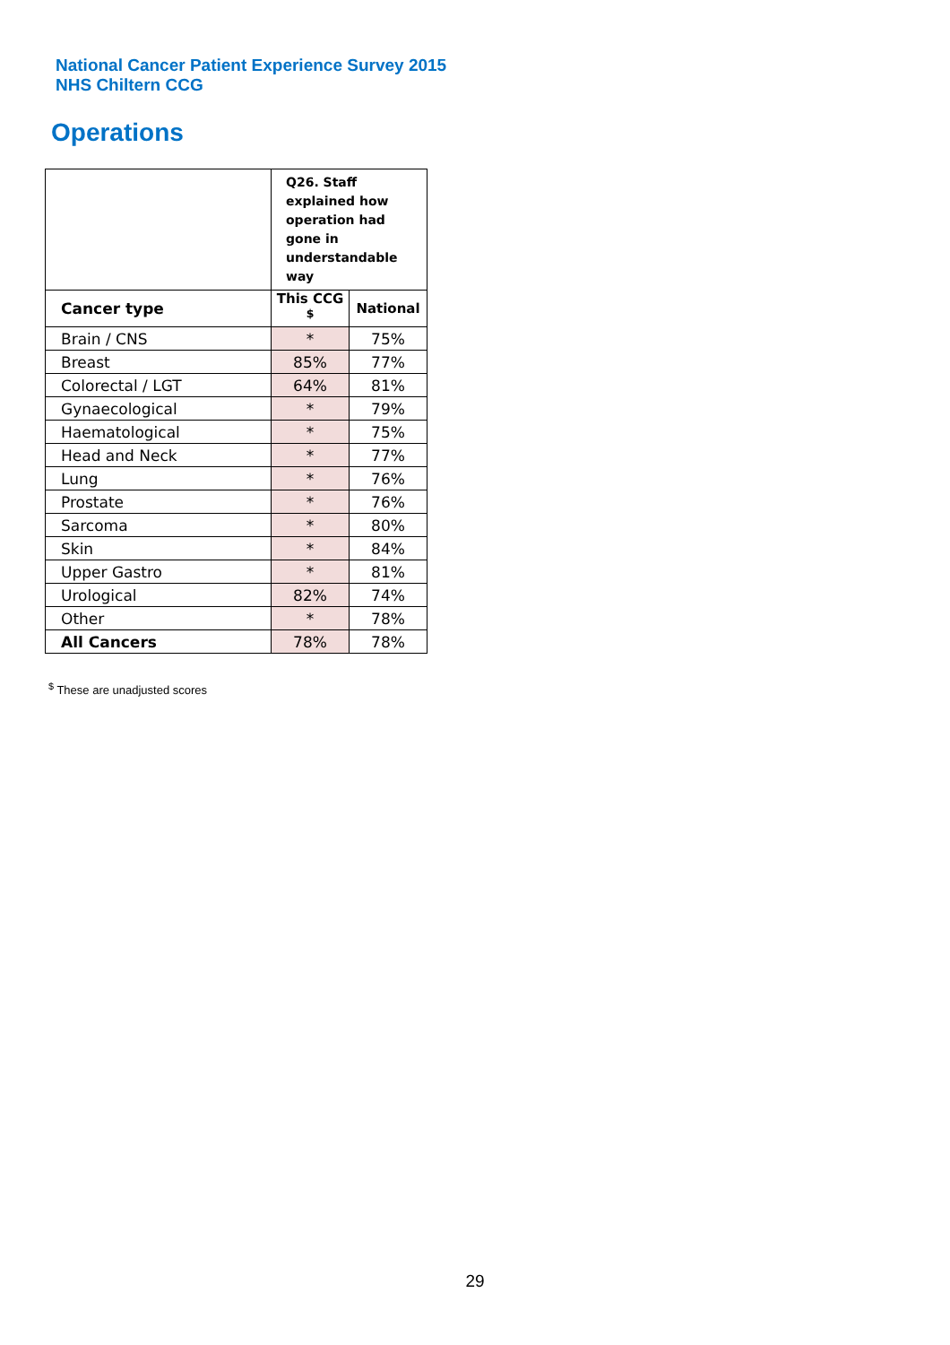National Cancer Patient Experience Survey 2015
NHS Chiltern CCG
Operations
| | Q26. Staff explained how operation had gone in understandable way | |
| Cancer type | This CCG <sup>$</sup> | National |
| Brain / CNS | * | 75% |
| Breast | 85% | 77% |
| Colorectal / LGT | 64% | 81% |
| Gynaecological | * | 79% |
| Haematological | * | 75% |
| Head and Neck | * | 77% |
| Lung | * | 76% |
| Prostate | * | 76% |
| Sarcoma | * | 80% |
| Skin | * | 84% |
| Upper Gastro | * | 81% |
| Urological | 82% | 74% |
| Other | * | 78% |
| All Cancers | 78% | 78% |
<sup>$</sup> These are unadjusted scores
29